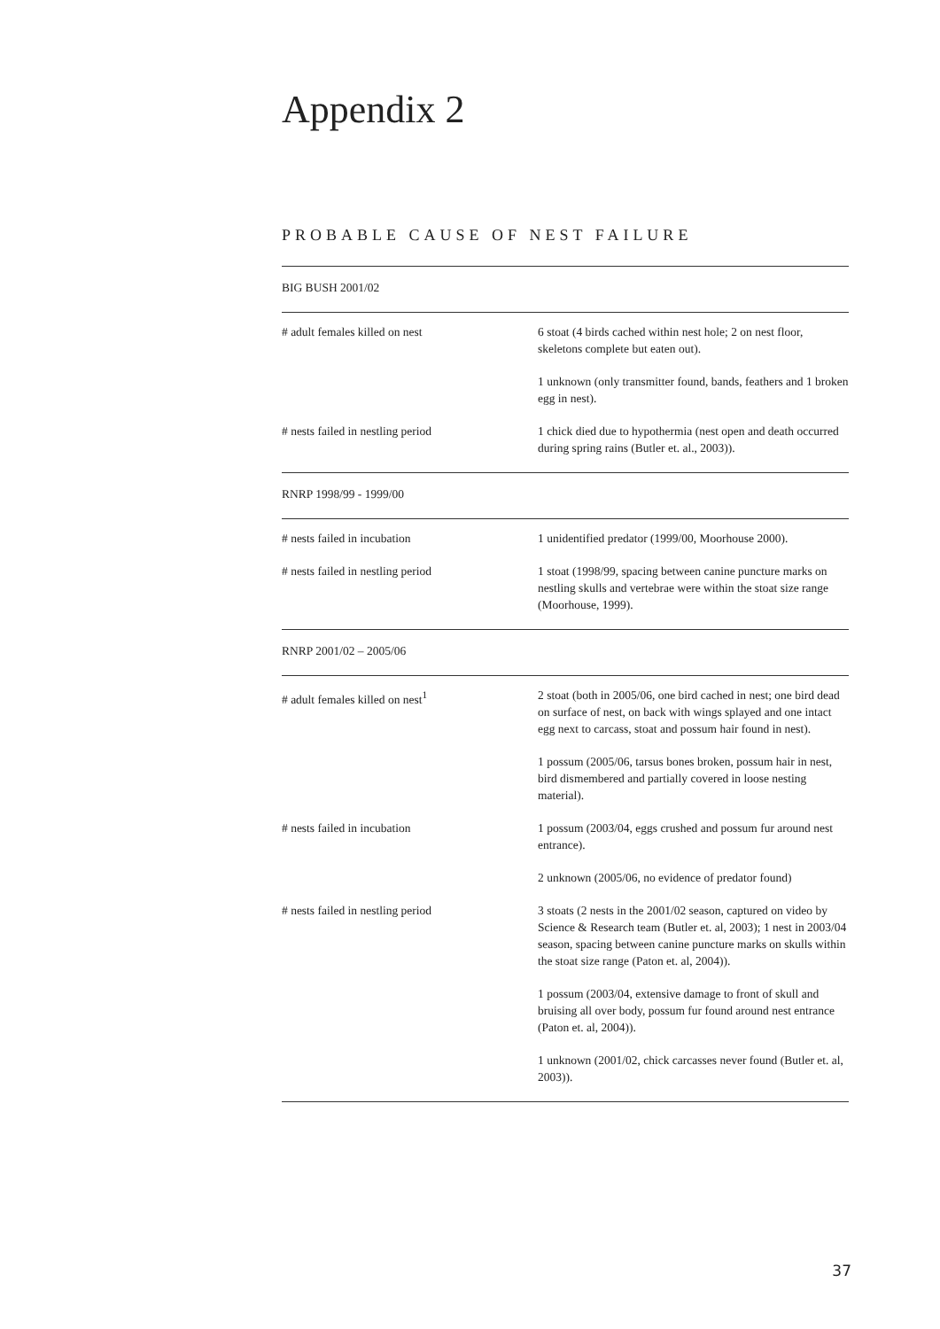Appendix 2
PROBABLE CAUSE OF NEST FAILURE
| BIG BUSH 2001/02 | |
| # adult females killed on nest | 6 stoat (4 birds cached within nest hole; 2 on nest floor, skeletons complete but eaten out). |
| | 1 unknown (only transmitter found, bands, feathers and 1 broken egg in nest). |
| # nests failed in nestling period | 1 chick died due to hypothermia (nest open and death occurred during spring rains (Butler et. al., 2003)). |
| RNRP 1998/99 - 1999/00 | |
| # nests failed in incubation | 1 unidentified predator (1999/00, Moorhouse 2000). |
| # nests failed in nestling period | 1 stoat (1998/99, spacing between canine puncture marks on nestling skulls and vertebrae were within the stoat size range (Moorhouse, 1999). |
| RNRP 2001/02 – 2005/06 | |
| # adult females killed on nest<sup>1</sup> | 2 stoat (both in 2005/06, one bird cached in nest; one bird dead on surface of nest, on back with wings splayed and one intact egg next to carcass, stoat and possum hair found in nest). |
| | 1 possum (2005/06, tarsus bones broken, possum hair in nest, bird dismembered and partially covered in loose nesting material). |
| # nests failed in incubation | 1 possum (2003/04, eggs crushed and possum fur around nest entrance). |
| | 2 unknown (2005/06, no evidence of predator found) |
| # nests failed in nestling period | 3 stoats (2 nests in the 2001/02 season, captured on video by Science & Research team (Butler et. al, 2003); 1 nest in 2003/04 season, spacing between canine puncture marks on skulls within the stoat size range (Paton et. al, 2004)). |
| | 1 possum (2003/04, extensive damage to front of skull and bruising all over body, possum fur found around nest entrance (Paton et. al, 2004)). |
| | 1 unknown (2001/02, chick carcasses never found (Butler et. al, 2003)). |
37